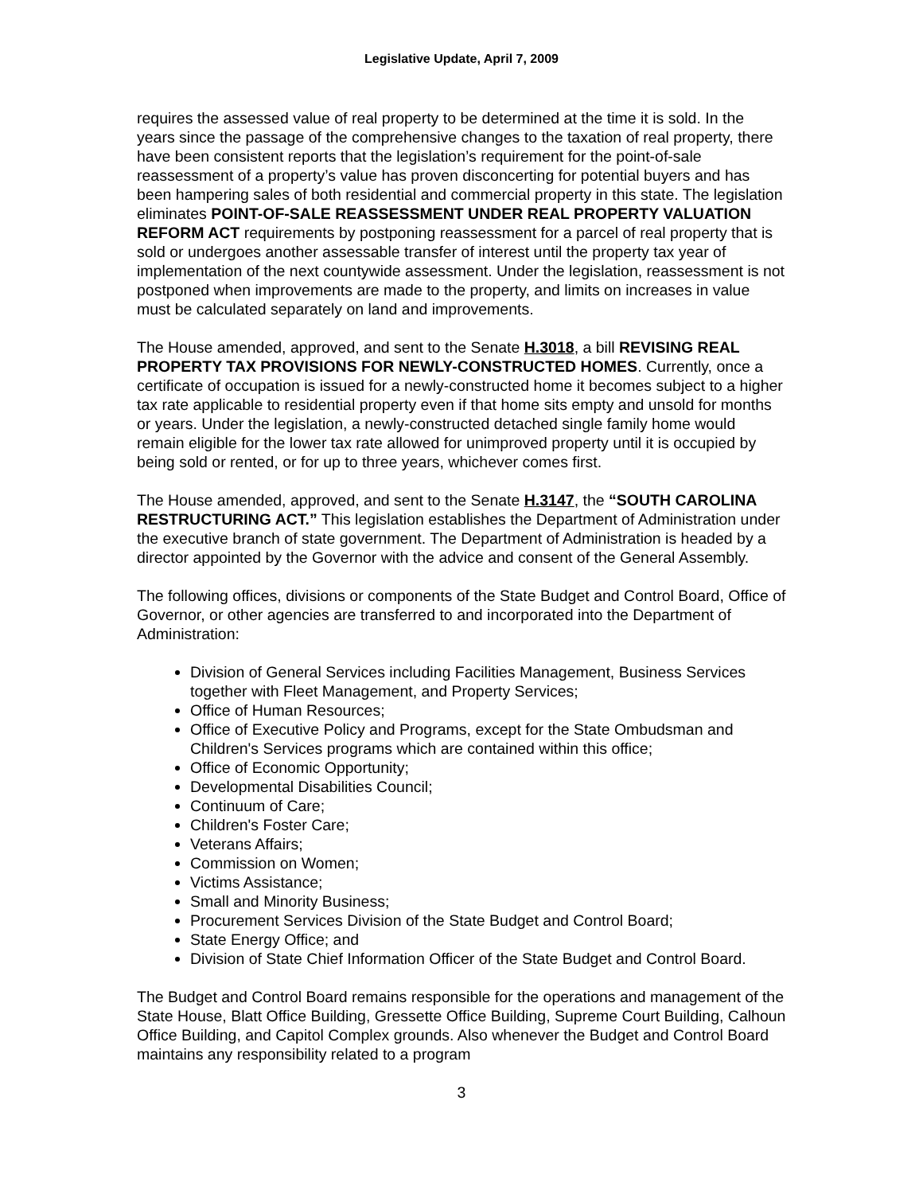Legislative Update, April 7, 2009
requires the assessed value of real property to be determined at the time it is sold. In the years since the passage of the comprehensive changes to the taxation of real property, there have been consistent reports that the legislation’s requirement for the point-of-sale reassessment of a property’s value has proven disconcerting for potential buyers and has been hampering sales of both residential and commercial property in this state. The legislation eliminates POINT-OF-SALE REASSESSMENT UNDER REAL PROPERTY VALUATION REFORM ACT requirements by postponing reassessment for a parcel of real property that is sold or undergoes another assessable transfer of interest until the property tax year of implementation of the next countywide assessment. Under the legislation, reassessment is not postponed when improvements are made to the property, and limits on increases in value must be calculated separately on land and improvements.
The House amended, approved, and sent to the Senate H.3018, a bill REVISING REAL PROPERTY TAX PROVISIONS FOR NEWLY-CONSTRUCTED HOMES. Currently, once a certificate of occupation is issued for a newly-constructed home it becomes subject to a higher tax rate applicable to residential property even if that home sits empty and unsold for months or years. Under the legislation, a newly-constructed detached single family home would remain eligible for the lower tax rate allowed for unimproved property until it is occupied by being sold or rented, or for up to three years, whichever comes first.
The House amended, approved, and sent to the Senate H.3147, the “SOUTH CAROLINA RESTRUCTURING ACT.” This legislation establishes the Department of Administration under the executive branch of state government. The Department of Administration is headed by a director appointed by the Governor with the advice and consent of the General Assembly.
The following offices, divisions or components of the State Budget and Control Board, Office of Governor, or other agencies are transferred to and incorporated into the Department of Administration:
Division of General Services including Facilities Management, Business Services together with Fleet Management, and Property Services;
Office of Human Resources;
Office of Executive Policy and Programs, except for the State Ombudsman and Children's Services programs which are contained within this office;
Office of Economic Opportunity;
Developmental Disabilities Council;
Continuum of Care;
Children's Foster Care;
Veterans Affairs;
Commission on Women;
Victims Assistance;
Small and Minority Business;
Procurement Services Division of the State Budget and Control Board;
State Energy Office; and
Division of State Chief Information Officer of the State Budget and Control Board.
The Budget and Control Board remains responsible for the operations and management of the State House, Blatt Office Building, Gressette Office Building, Supreme Court Building, Calhoun Office Building, and Capitol Complex grounds. Also whenever the Budget and Control Board maintains any responsibility related to a program
3